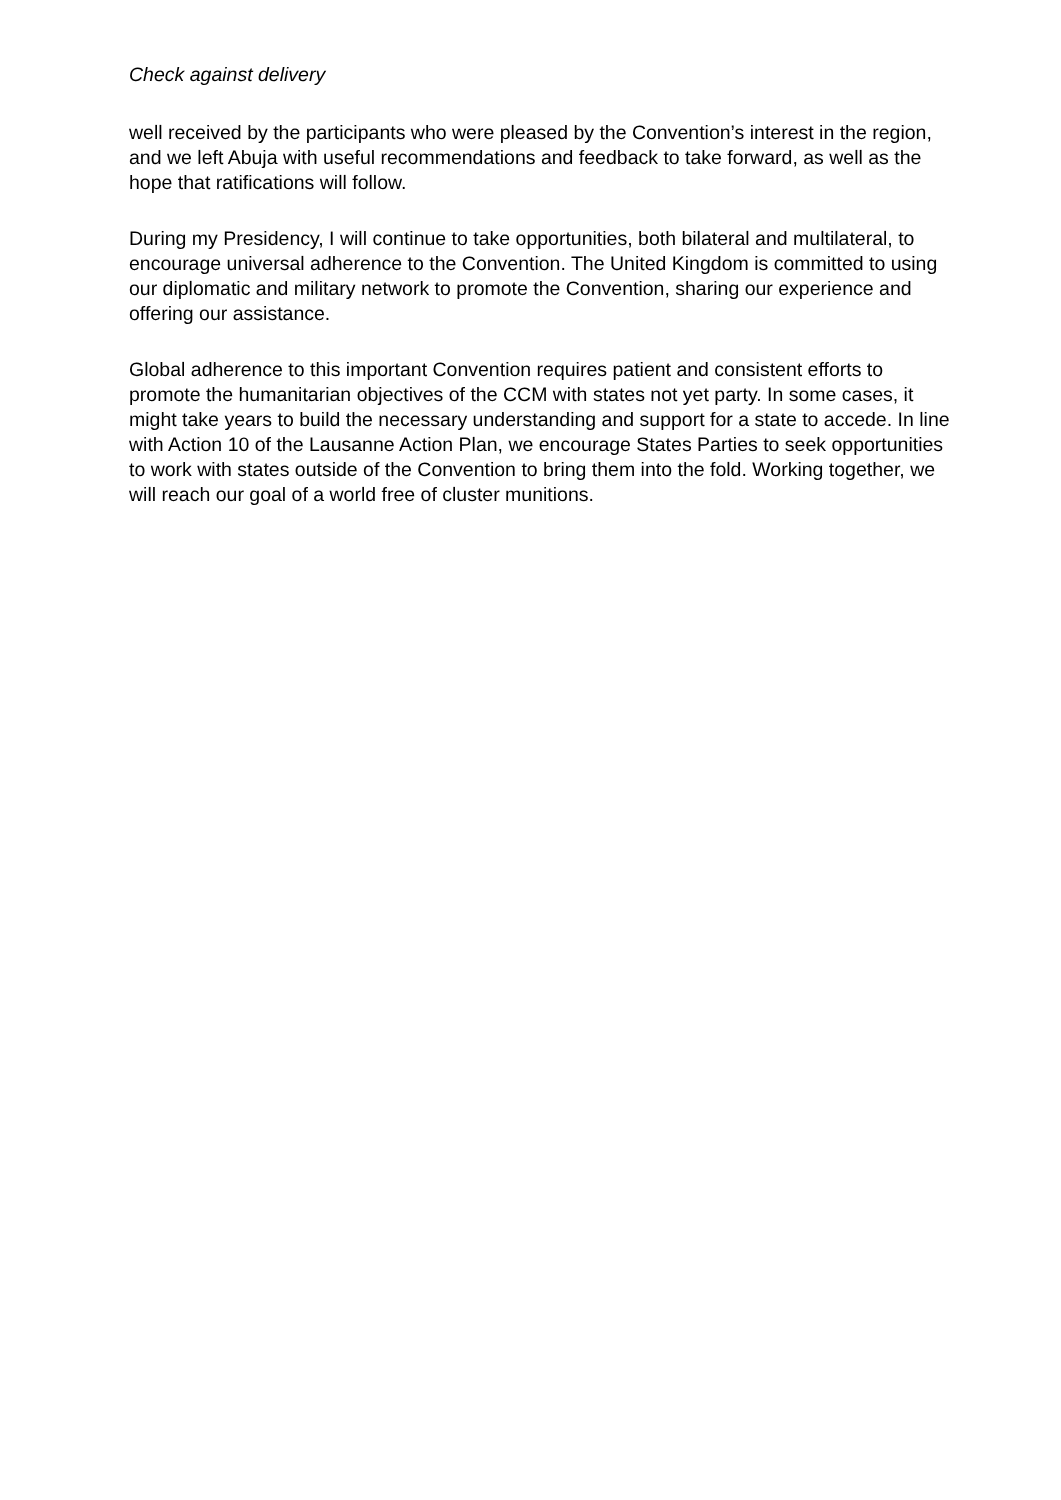Check against delivery
well received by the participants who were pleased by the Convention’s interest in the region, and we left Abuja with useful recommendations and feedback to take forward, as well as the hope that ratifications will follow.
During my Presidency, I will continue to take opportunities, both bilateral and multilateral, to encourage universal adherence to the Convention. The United Kingdom is committed to using our diplomatic and military network to promote the Convention, sharing our experience and offering our assistance.
Global adherence to this important Convention requires patient and consistent efforts to promote the humanitarian objectives of the CCM with states not yet party. In some cases, it might take years to build the necessary understanding and support for a state to accede. In line with Action 10 of the Lausanne Action Plan, we encourage States Parties to seek opportunities to work with states outside of the Convention to bring them into the fold. Working together, we will reach our goal of a world free of cluster munitions.